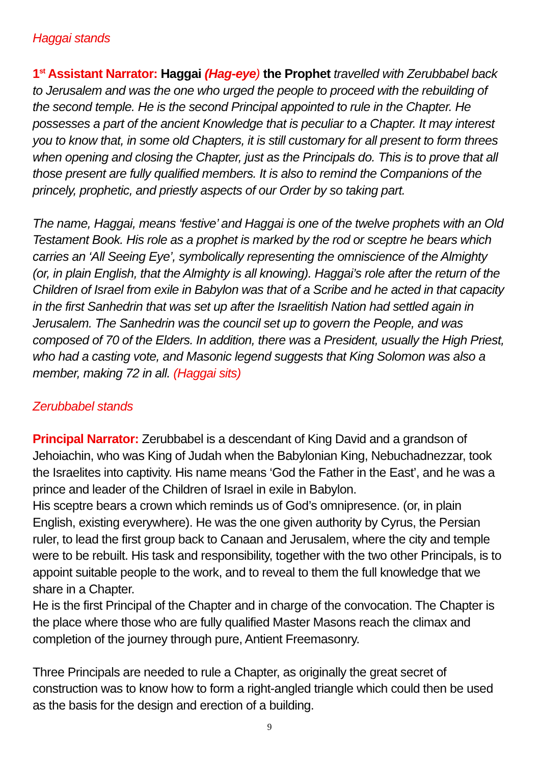Haggai stands
1<sup>st</sup> Assistant Narrator: Haggai (Hag-eye) the Prophet travelled with Zerubbabel back to Jerusalem and was the one who urged the people to proceed with the rebuilding of the second temple. He is the second Principal appointed to rule in the Chapter. He possesses a part of the ancient Knowledge that is peculiar to a Chapter. It may interest you to know that, in some old Chapters, it is still customary for all present to form threes when opening and closing the Chapter, just as the Principals do. This is to prove that all those present are fully qualified members. It is also to remind the Companions of the princely, prophetic, and priestly aspects of our Order by so taking part.
The name, Haggai, means ‘festive’ and Haggai is one of the twelve prophets with an Old Testament Book. His role as a prophet is marked by the rod or sceptre he bears which carries an ‘All Seeing Eye’, symbolically representing the omniscience of the Almighty (or, in plain English, that the Almighty is all knowing). Haggai’s role after the return of the Children of Israel from exile in Babylon was that of a Scribe and he acted in that capacity in the first Sanhedrin that was set up after the Israelitish Nation had settled again in Jerusalem. The Sanhedrin was the council set up to govern the People, and was composed of 70 of the Elders. In addition, there was a President, usually the High Priest, who had a casting vote, and Masonic legend suggests that King Solomon was also a member, making 72 in all. (Haggai sits)
Zerubbabel stands
Principal Narrator: Zerubbabel is a descendant of King David and a grandson of Jehoiachin, who was King of Judah when the Babylonian King, Nebuchadnezzar, took the Israelites into captivity. His name means ‘God the Father in the East’, and he was a prince and leader of the Children of Israel in exile in Babylon.
His sceptre bears a crown which reminds us of God’s omnipresence. (or, in plain English, existing everywhere). He was the one given authority by Cyrus, the Persian ruler, to lead the first group back to Canaan and Jerusalem, where the city and temple were to be rebuilt. His task and responsibility, together with the two other Principals, is to appoint suitable people to the work, and to reveal to them the full knowledge that we share in a Chapter.
He is the first Principal of the Chapter and in charge of the convocation. The Chapter is the place where those who are fully qualified Master Masons reach the climax and completion of the journey through pure, Antient Freemasonry.
Three Principals are needed to rule a Chapter, as originally the great secret of construction was to know how to form a right-angled triangle which could then be used as the basis for the design and erection of a building.
9